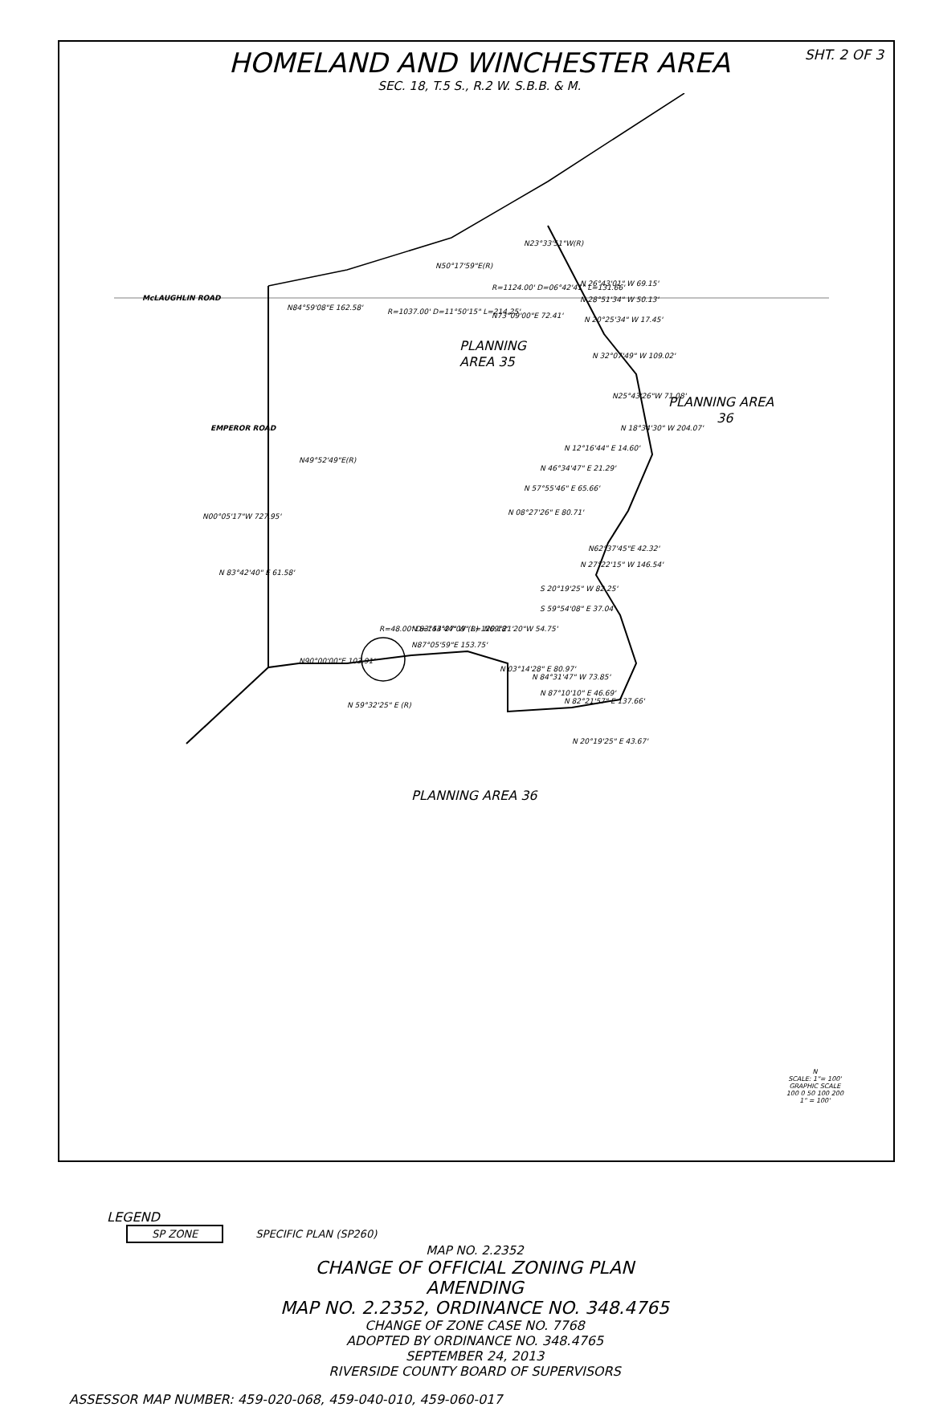HOMELAND AND WINCHESTER AREA
SEC. 18, T.5 S., R.2 W. S.B.B. & M.
SHT. 2 OF 3
McLAUGHLIN ROAD
PLANNING
AREA 35
PLANNING AREA
36
N84°59'08"E 162.58'
R=1037.00' D=11°50'15" L=214.25'
N23°33'51"W(R)
N50°17'59"E(R)
R=1124.00' D=06°42'41" L=131.66'
N73°09'00"E 72.41'
N 26°43'01" W 69.15'
N 28°51'34" W 50.13'
N 20°25'34" W 17.45'
N 32°07'49" W 109.02'
N25°43'26"W 71.08'
N 18°34'30" W 204.07'
N 12°16'44" E 14.60'
N 46°34'47" E 21.29'
N 57°55'46" E 65.66'
N 08°27'26" E 80.71'
N62°37'45"E 42.32'
N 27°22'15" W 146.54'
S 20°19'25" W 82.25'
S 59°54'08" E 37.04'
N 83°42'40" E 61.58'
N00°05'17"W 727.95'
EMPEROR ROAD
R=48.00' D=143°27'09" L=120.18'
N90°00'00"E 103.91'
N 83°54'44" W (R)
N87°05'59"E 153.75'
N69°21'20"W 54.75'
N 03°14'28" E 80.97'
N 84°31'47" W 73.85'
N 87°10'10" E 46.69'
N 82°21'57" E 137.66'
N 59°32'25" E (R)
N 20°19'25" E 43.67'
N49°52'49"E(R)
PLANNING AREA 36
LEGEND
SP ZONE SPECIFIC PLAN (SP260)
MAP NO. 2.2352
CHANGE OF OFFICIAL ZONING PLAN
AMENDING
MAP NO. 2.2352, ORDINANCE NO. 348.4765
CHANGE OF ZONE CASE NO. 7768
ADOPTED BY ORDINANCE NO. 348.4765
SEPTEMBER 24, 2013
RIVERSIDE COUNTY BOARD OF SUPERVISORS
N
SCALE: 1"= 100'
GRAPHIC SCALE
100 0 50 100 200
1" = 100'
ASSESSOR MAP NUMBER: 459-020-068, 459-040-010, 459-060-017